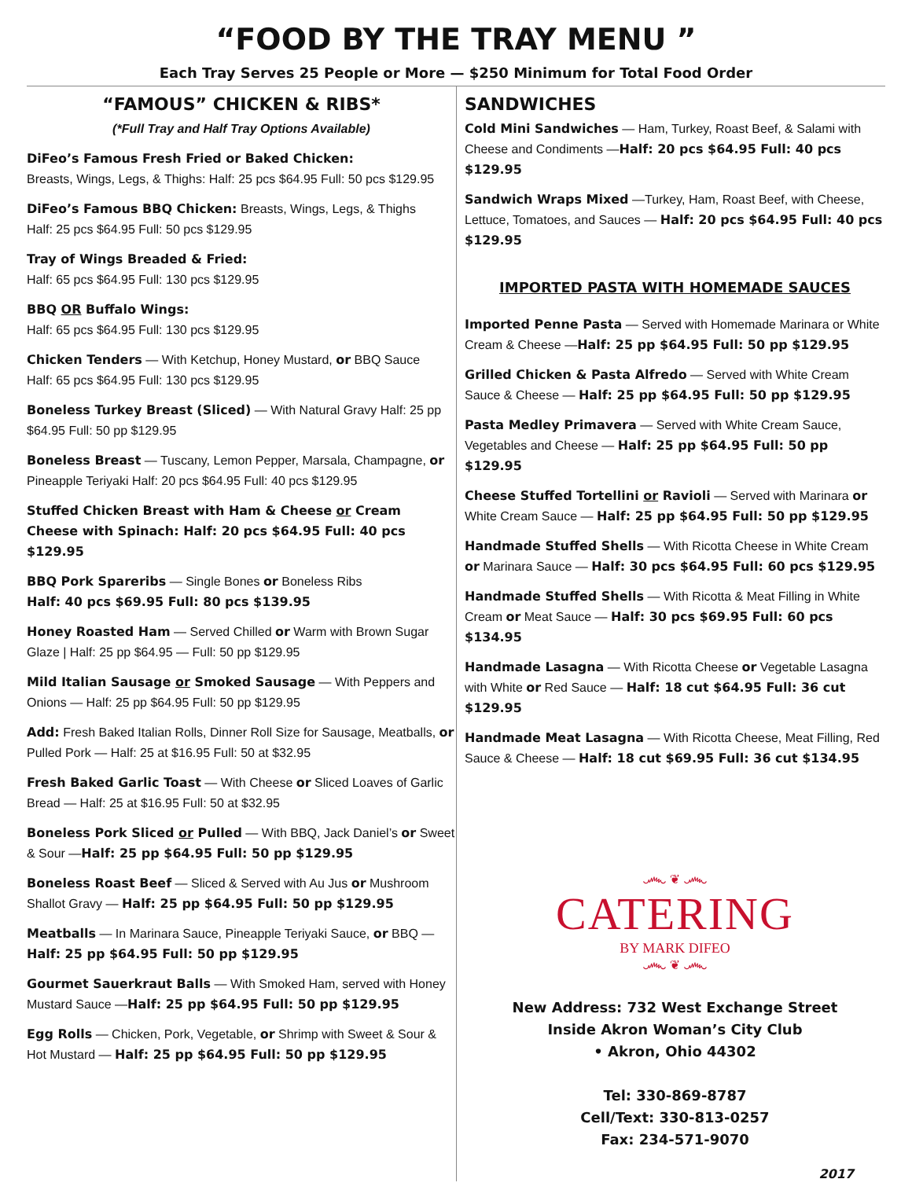“FOOD BY THE TRAY MENU ”
Each Tray Serves 25 People or More — $250 Minimum for Total Food Order
“FAMOUS” CHICKEN & RIBS*
(*Full Tray and Half Tray Options Available)
DiFeo’s Famous Fresh Fried or Baked Chicken:
Breasts, Wings, Legs, & Thighs: Half: 25 pcs $64.95 Full: 50 pcs $129.95
DiFeo’s Famous BBQ Chicken: Breasts, Wings, Legs, & Thighs
Half: 25 pcs $64.95 Full: 50 pcs $129.95
Tray of Wings Breaded & Fried:
Half: 65 pcs $64.95 Full: 130 pcs $129.95
BBQ OR Buffalo Wings:
Half: 65 pcs $64.95 Full: 130 pcs $129.95
Chicken Tenders — With Ketchup, Honey Mustard, or BBQ Sauce
Half: 65 pcs $64.95 Full: 130 pcs $129.95
Boneless Turkey Breast (Sliced) — With Natural Gravy Half: 25 pp $64.95 Full: 50 pp $129.95
Boneless Breast — Tuscany, Lemon Pepper, Marsala, Champagne, or Pineapple Teriyaki Half: 20 pcs $64.95 Full: 40 pcs $129.95
Stuffed Chicken Breast with Ham & Cheese or Cream Cheese with Spinach: Half: 20 pcs $64.95 Full: 40 pcs $129.95
BBQ Pork Spareribs — Single Bones or Boneless Ribs
Half: 40 pcs $69.95 Full: 80 pcs $139.95
Honey Roasted Ham — Served Chilled or Warm with Brown Sugar Glaze | Half: 25 pp $64.95 — Full: 50 pp $129.95
Mild Italian Sausage or Smoked Sausage — With Peppers and Onions — Half: 25 pp $64.95 Full: 50 pp $129.95
Add: Fresh Baked Italian Rolls, Dinner Roll Size for Sausage, Meatballs, or Pulled Pork — Half: 25 at $16.95 Full: 50 at $32.95
Fresh Baked Garlic Toast — With Cheese or Sliced Loaves of Garlic Bread — Half: 25 at $16.95 Full: 50 at $32.95
Boneless Pork Sliced or Pulled — With BBQ, Jack Daniel’s or Sweet & Sour —Half: 25 pp $64.95 Full: 50 pp $129.95
Boneless Roast Beef — Sliced & Served with Au Jus or Mushroom Shallot Gravy — Half: 25 pp $64.95 Full: 50 pp $129.95
Meatballs — In Marinara Sauce, Pineapple Teriyaki Sauce, or BBQ —
Half: 25 pp $64.95 Full: 50 pp $129.95
Gourmet Sauerkraut Balls — With Smoked Ham, served with Honey Mustard Sauce —Half: 25 pp $64.95 Full: 50 pp $129.95
Egg Rolls — Chicken, Pork, Vegetable, or Shrimp with Sweet & Sour & Hot Mustard — Half: 25 pp $64.95 Full: 50 pp $129.95
SANDWICHES
Cold Mini Sandwiches — Ham, Turkey, Roast Beef, & Salami with Cheese and Condiments —Half: 20 pcs $64.95 Full: 40 pcs $129.95
Sandwich Wraps Mixed —Turkey, Ham, Roast Beef, with Cheese, Lettuce, Tomatoes, and Sauces — Half: 20 pcs $64.95 Full: 40 pcs $129.95
IMPORTED PASTA WITH HOMEMADE SAUCES
Imported Penne Pasta — Served with Homemade Marinara or White Cream & Cheese —Half: 25 pp $64.95 Full: 50 pp $129.95
Grilled Chicken & Pasta Alfredo — Served with White Cream Sauce & Cheese — Half: 25 pp $64.95 Full: 50 pp $129.95
Pasta Medley Primavera — Served with White Cream Sauce, Vegetables and Cheese — Half: 25 pp $64.95 Full: 50 pp $129.95
Cheese Stuffed Tortellini or Ravioli — Served with Marinara or White Cream Sauce — Half: 25 pp $64.95 Full: 50 pp $129.95
Handmade Stuffed Shells — With Ricotta Cheese in White Cream or Marinara Sauce — Half: 30 pcs $64.95 Full: 60 pcs $129.95
Handmade Stuffed Shells — With Ricotta & Meat Filling in White Cream or Meat Sauce — Half: 30 pcs $69.95 Full: 60 pcs $134.95
Handmade Lasagna — With Ricotta Cheese or Vegetable Lasagna with White or Red Sauce — Half: 18 cut $64.95 Full: 36 cut $129.95
Handmade Meat Lasagna — With Ricotta Cheese, Meat Filling, Red Sauce & Cheese — Half: 18 cut $69.95 Full: 36 cut $134.95
෴ ❦ ෴
CATERING
BY MARK DIFEO
෴ ❦ ෴
New Address: 732 West Exchange Street
Inside Akron Woman’s City Club
• Akron, Ohio 44302
Tel: 330-869-8787
Cell/Text: 330-813-0257
Fax: 234-571-9070
2017